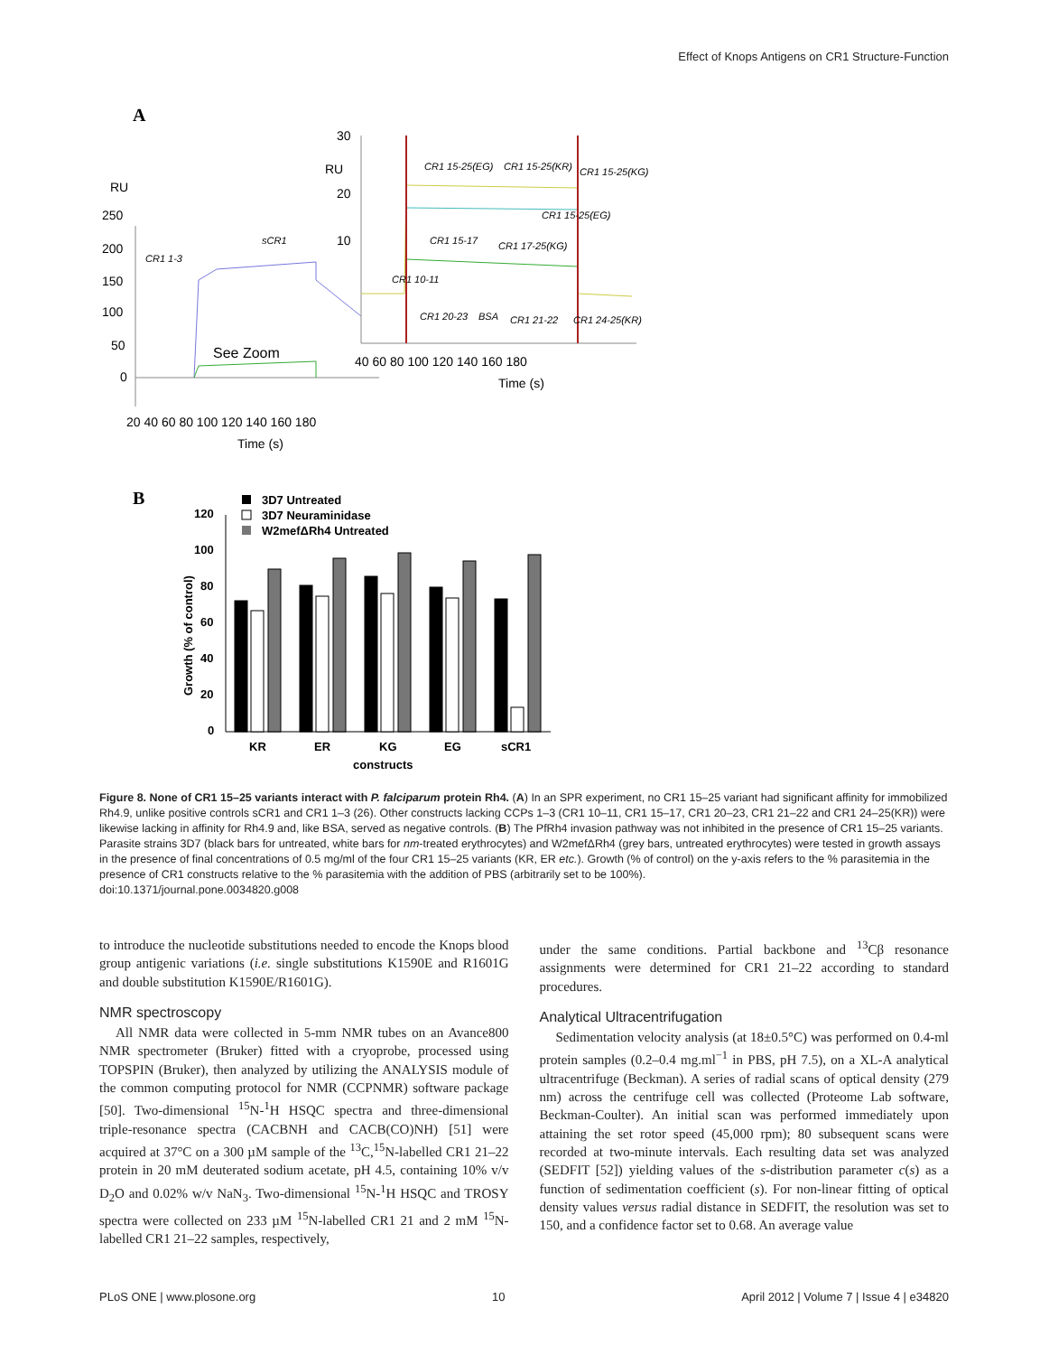Effect of Knops Antigens on CR1 Structure-Function
A
RU
250
200
150
100
50
0
CR1 1-3
sCR1
See Zoom
20 40 60 80 100 120 140 160 180
Time (s)
30
RU
20
10
CR1 15-25(EG)
CR1 15-25(KR)
CR1 15-25(KG)
CR1 15-25(EG)
CR1 15-17
CR1 17-25(KG)
CR1 10-11
CR1 20-23
BSA
CR1 21-22
CR1 24-25(KR)
40 60 80 100 120 140 160 180
Time (s)
B
3D7 Untreated
3D7 Neuraminidase
W2mefΔRh4 Untreated
120
100
80
60
40
20
0
KR
ER
KG
EG
sCR1
constructs
Growth (% of control)
Figure 8. None of CR1 15–25 variants interact with P. falciparum protein Rh4. (A) In an SPR experiment, no CR1 15–25 variant had significant affinity for immobilized Rh4.9, unlike positive controls sCR1 and CR1 1–3 (26). Other constructs lacking CCPs 1–3 (CR1 10–11, CR1 15–17, CR1 20–23, CR1 21–22 and CR1 24–25(KR)) were likewise lacking in affinity for Rh4.9 and, like BSA, served as negative controls. (B) The PfRh4 invasion pathway was not inhibited in the presence of CR1 15–25 variants. Parasite strains 3D7 (black bars for untreated, white bars for nm-treated erythrocytes) and W2mefΔRh4 (grey bars, untreated erythrocytes) were tested in growth assays in the presence of final concentrations of 0.5 mg/ml of the four CR1 15–25 variants (KR, ER etc.). Growth (% of control) on the y-axis refers to the % parasitemia in the presence of CR1 constructs relative to the % parasitemia with the addition of PBS (arbitrarily set to be 100%).
doi:10.1371/journal.pone.0034820.g008
to introduce the nucleotide substitutions needed to encode the Knops blood group antigenic variations (i.e. single substitutions K1590E and R1601G and double substitution K1590E/R1601G).
NMR spectroscopy
All NMR data were collected in 5-mm NMR tubes on an Avance800 NMR spectrometer (Bruker) fitted with a cryoprobe, processed using TOPSPIN (Bruker), then analyzed by utilizing the ANALYSIS module of the common computing protocol for NMR (CCPNMR) software package [50]. Two-dimensional <sup>15</sup>N-<sup>1</sup>H HSQC spectra and three-dimensional triple-resonance spectra (CACBNH and CACB(CO)NH) [51] were acquired at 37°C on a 300 µM sample of the <sup>13</sup>C,<sup>15</sup>N-labelled CR1 21–22 protein in 20 mM deuterated sodium acetate, pH 4.5, containing 10% v/v D<sub>2</sub>O and 0.02% w/v NaN<sub>3</sub>. Two-dimensional <sup>15</sup>N-<sup>1</sup>H HSQC and TROSY spectra were collected on 233 µM <sup>15</sup>N-labelled CR1 21 and 2 mM <sup>15</sup>N-labelled CR1 21–22 samples, respectively,
under the same conditions. Partial backbone and <sup>13</sup>Cβ resonance assignments were determined for CR1 21–22 according to standard procedures.
Analytical Ultracentrifugation
Sedimentation velocity analysis (at 18±0.5°C) was performed on 0.4-ml protein samples (0.2–0.4 mg.ml<sup>−1</sup> in PBS, pH 7.5), on a XL-A analytical ultracentrifuge (Beckman). A series of radial scans of optical density (279 nm) across the centrifuge cell was collected (Proteome Lab software, Beckman-Coulter). An initial scan was performed immediately upon attaining the set rotor speed (45,000 rpm); 80 subsequent scans were recorded at two-minute intervals. Each resulting data set was analyzed (SEDFIT [52]) yielding values of the s-distribution parameter c(s) as a function of sedimentation coefficient (s). For non-linear fitting of optical density values versus radial distance in SEDFIT, the resolution was set to 150, and a confidence factor set to 0.68. An average value
PLoS ONE | www.plosone.org 10 April 2012 | Volume 7 | Issue 4 | e34820